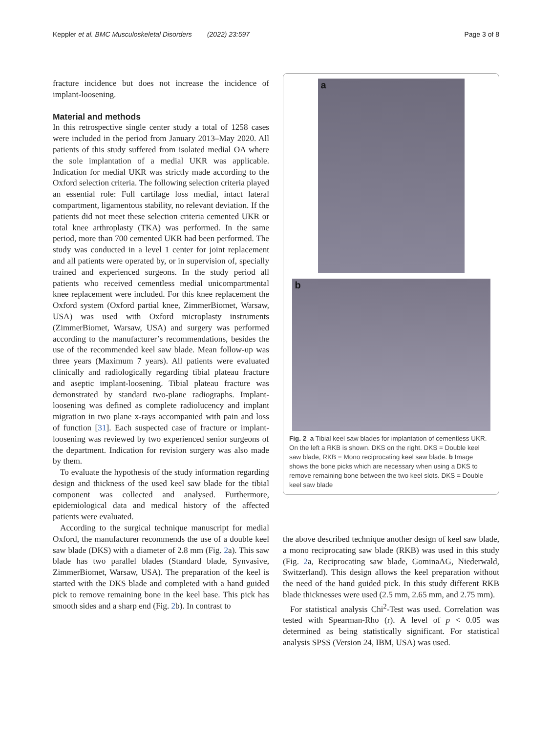Keppler et al. BMC Musculoskeletal Disorders (2022) 23:597
Page 3 of 8
fracture incidence but does not increase the incidence of implant-loosening.
Material and methods
In this retrospective single center study a total of 1258 cases were included in the period from January 2013–May 2020. All patients of this study suffered from isolated medial OA where the sole implantation of a medial UKR was applicable. Indication for medial UKR was strictly made according to the Oxford selection criteria. The following selection criteria played an essential role: Full cartilage loss medial, intact lateral compartment, ligamentous stability, no relevant deviation. If the patients did not meet these selection criteria cemented UKR or total knee arthroplasty (TKA) was performed. In the same period, more than 700 cemented UKR had been performed. The study was conducted in a level 1 center for joint replacement and all patients were operated by, or in supervision of, specially trained and experienced surgeons. In the study period all patients who received cementless medial unicompartmental knee replacement were included. For this knee replacement the Oxford system (Oxford partial knee, ZimmerBiomet, Warsaw, USA) was used with Oxford microplasty instruments (ZimmerBiomet, Warsaw, USA) and surgery was performed according to the manufacturer’s recommendations, besides the use of the recommended keel saw blade. Mean follow-up was three years (Maximum 7 years). All patients were evaluated clinically and radiologically regarding tibial plateau fracture and aseptic implant-loosening. Tibial plateau fracture was demonstrated by standard two-plane radiographs. Implant-loosening was defined as complete radiolucency and implant migration in two plane x-rays accompanied with pain and loss of function [31]. Each suspected case of fracture or implant-loosening was reviewed by two experienced senior surgeons of the department. Indication for revision surgery was also made by them.
To evaluate the hypothesis of the study information regarding design and thickness of the used keel saw blade for the tibial component was collected and analysed. Furthermore, epidemiological data and medical history of the affected patients were evaluated.
According to the surgical technique manuscript for medial Oxford, the manufacturer recommends the use of a double keel saw blade (DKS) with a diameter of 2.8 mm (Fig. 2a). This saw blade has two parallel blades (Standard blade, Synvasive, ZimmerBiomet, Warsaw, USA). The preparation of the keel is started with the DKS blade and completed with a hand guided pick to remove remaining bone in the keel base. This pick has smooth sides and a sharp end (Fig. 2b). In contrast to
a
b
Fig. 2 a Tibial keel saw blades for implantation of cementless UKR. On the left a RKB is shown. DKS on the right. DKS = Double keel saw blade, RKB = Mono reciprocating keel saw blade. b Image shows the bone picks which are necessary when using a DKS to remove remaining bone between the two keel slots. DKS = Double keel saw blade
the above described technique another design of keel saw blade, a mono reciprocating saw blade (RKB) was used in this study (Fig. 2a, Reciprocating saw blade, GominaAG, Niederwald, Switzerland). This design allows the keel preparation without the need of the hand guided pick. In this study different RKB blade thicknesses were used (2.5 mm, 2.65 mm, and 2.75 mm).
For statistical analysis Chi<sup>2</sup>-Test was used. Correlation was tested with Spearman-Rho (r). A level of p < 0.05 was determined as being statistically significant. For statistical analysis SPSS (Version 24, IBM, USA) was used.